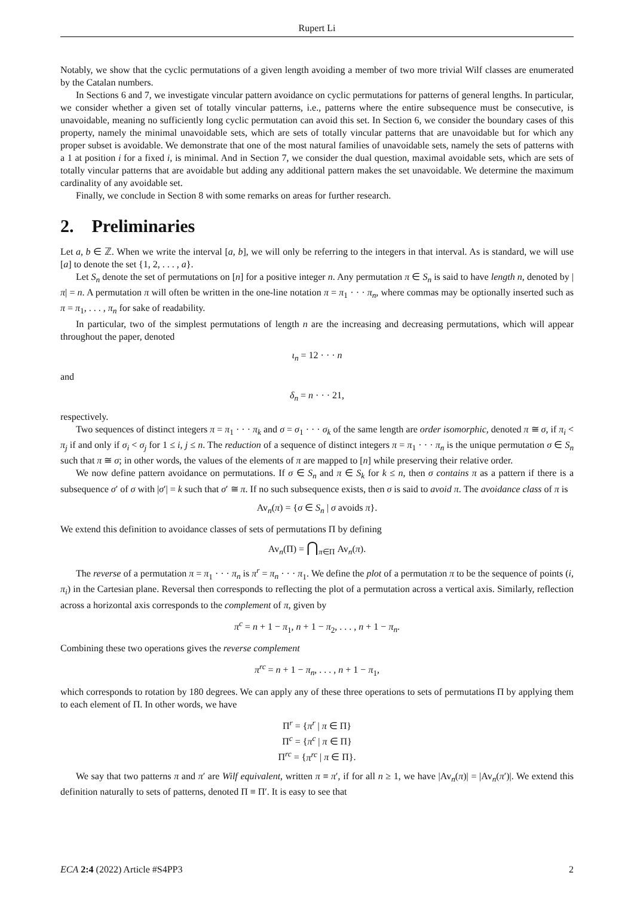Rupert Li
Notably, we show that the cyclic permutations of a given length avoiding a member of two more trivial Wilf classes are enumerated by the Catalan numbers.
In Sections 6 and 7, we investigate vincular pattern avoidance on cyclic permutations for patterns of general lengths. In particular, we consider whether a given set of totally vincular patterns, i.e., patterns where the entire subsequence must be consecutive, is unavoidable, meaning no sufficiently long cyclic permutation can avoid this set. In Section 6, we consider the boundary cases of this property, namely the minimal unavoidable sets, which are sets of totally vincular patterns that are unavoidable but for which any proper subset is avoidable. We demonstrate that one of the most natural families of unavoidable sets, namely the sets of patterns with a 1 at position i for a fixed i, is minimal. And in Section 7, we consider the dual question, maximal avoidable sets, which are sets of totally vincular patterns that are avoidable but adding any additional pattern makes the set unavoidable. We determine the maximum cardinality of any avoidable set.
Finally, we conclude in Section 8 with some remarks on areas for further research.
2. Preliminaries
Let a, b ∈ ℤ. When we write the interval [a, b], we will only be referring to the integers in that interval. As is standard, we will use [a] to denote the set {1, 2, . . . , a}.
Let S<sub>n</sub> denote the set of permutations on [n] for a positive integer n. Any permutation π ∈ S<sub>n</sub> is said to have length n, denoted by |π| = n. A permutation π will often be written in the one-line notation π = π<sub>1</sub> · · · π<sub>n</sub>, where commas may be optionally inserted such as π = π<sub>1</sub>, . . . , π<sub>n</sub> for sake of readability.
In particular, two of the simplest permutations of length n are the increasing and decreasing permutations, which will appear throughout the paper, denoted
ι<sub>n</sub> = 12 · · · n
and
δ<sub>n</sub> = n · · · 21,
respectively.
Two sequences of distinct integers π = π<sub>1</sub> · · · π<sub>k</sub> and σ = σ<sub>1</sub> · · · σ<sub>k</sub> of the same length are order isomorphic, denoted π ≅ σ, if π<sub>i</sub> < π<sub>j</sub> if and only if σ<sub>i</sub> < σ<sub>j</sub> for 1 ≤ i, j ≤ n. The reduction of a sequence of distinct integers π = π<sub>1</sub> · · · π<sub>n</sub> is the unique permutation σ ∈ S<sub>n</sub> such that π ≅ σ; in other words, the values of the elements of π are mapped to [n] while preserving their relative order.
We now define pattern avoidance on permutations. If σ ∈ S<sub>n</sub> and π ∈ S<sub>k</sub> for k ≤ n, then σ contains π as a pattern if there is a subsequence σ′ of σ with |σ′| = k such that σ′ ≅ π. If no such subsequence exists, then σ is said to avoid π. The avoidance class of π is
Av<sub>n</sub>(π) = {σ ∈ S<sub>n</sub> | σ avoids π}.
We extend this definition to avoidance classes of sets of permutations Π by defining
Av<sub>n</sub>(Π) = ⋂<sub>π∈Π</sub> Av<sub>n</sub>(π).
The reverse of a permutation π = π<sub>1</sub> · · · π<sub>n</sub> is π<sup>r</sup> = π<sub>n</sub> · · · π<sub>1</sub>. We define the plot of a permutation π to be the sequence of points (i, π<sub>i</sub>) in the Cartesian plane. Reversal then corresponds to reflecting the plot of a permutation across a vertical axis. Similarly, reflection across a horizontal axis corresponds to the complement of π, given by
π<sup>c</sup> = n + 1 − π<sub>1</sub>, n + 1 − π<sub>2</sub>, . . . , n + 1 − π<sub>n</sub>.
Combining these two operations gives the reverse complement
π<sup>rc</sup> = n + 1 − π<sub>n</sub>, . . . , n + 1 − π<sub>1</sub>,
which corresponds to rotation by 180 degrees. We can apply any of these three operations to sets of permutations Π by applying them to each element of Π. In other words, we have
Π<sup>r</sup> = {π<sup>r</sup> | π ∈ Π}
Π<sup>c</sup> = {π<sup>c</sup> | π ∈ Π}
Π<sup>rc</sup> = {π<sup>rc</sup> | π ∈ Π}.
We say that two patterns π and π′ are Wilf equivalent, written π ≡ π′, if for all n ≥ 1, we have |Av<sub>n</sub>(π)| = |Av<sub>n</sub>(π′)|. We extend this definition naturally to sets of patterns, denoted Π ≡ Π′. It is easy to see that
ECA 2:4 (2022) Article #S4PP3 2